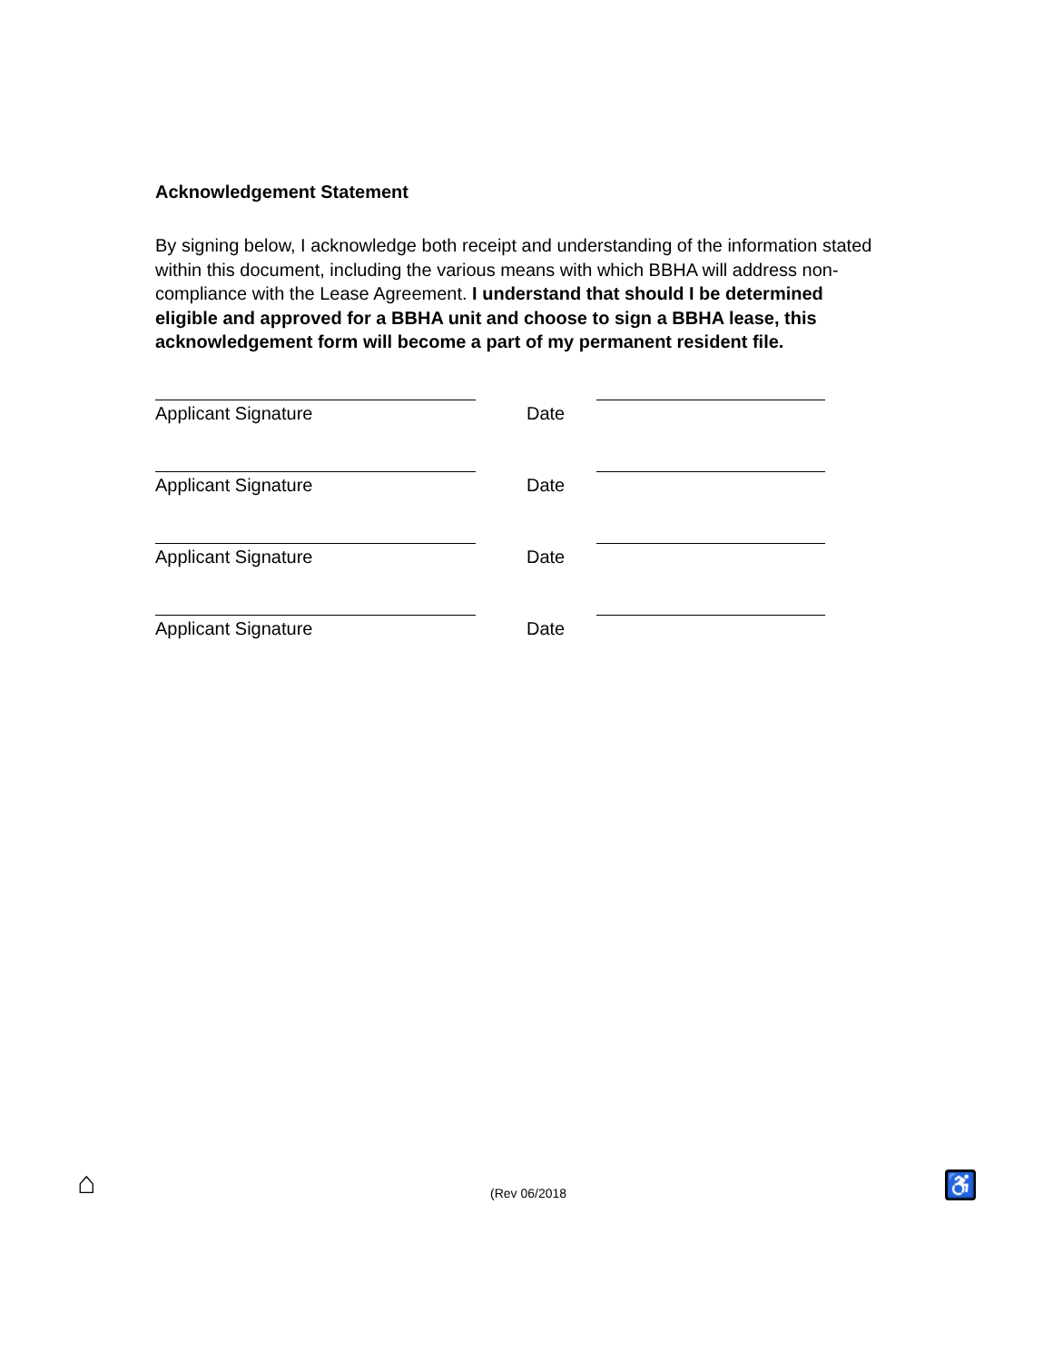Acknowledgement Statement
By signing below, I acknowledge both receipt and understanding of the information stated within this document, including the various means with which BBHA will address non-compliance with the Lease Agreement. I understand that should I be determined eligible and approved for a BBHA unit and choose to sign a BBHA lease, this acknowledgement form will become a part of my permanent resident file.
Applicant Signature Date
Applicant Signature Date
Applicant Signature Date
Applicant Signature Date
⌂
(Rev 06/2018
♿